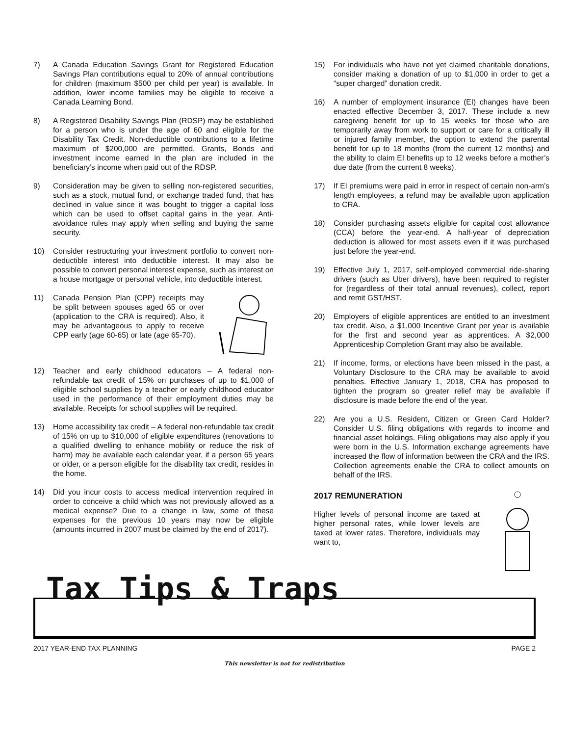7) A Canada Education Savings Grant for Registered Education Savings Plan contributions equal to 20% of annual contributions for children (maximum $500 per child per year) is available. In addition, lower income families may be eligible to receive a Canada Learning Bond.
8) A Registered Disability Savings Plan (RDSP) may be established for a person who is under the age of 60 and eligible for the Disability Tax Credit. Non-deductible contributions to a lifetime maximum of $200,000 are permitted. Grants, Bonds and investment income earned in the plan are included in the beneficiary’s income when paid out of the RDSP.
9) Consideration may be given to selling non-registered securities, such as a stock, mutual fund, or exchange traded fund, that has declined in value since it was bought to trigger a capital loss which can be used to offset capital gains in the year. Anti-avoidance rules may apply when selling and buying the same security.
10) Consider restructuring your investment portfolio to convert non-deductible interest into deductible interest. It may also be possible to convert personal interest expense, such as interest on a house mortgage or personal vehicle, into deductible interest.
11) Canada Pension Plan (CPP) receipts may be split between spouses aged 65 or over (application to the CRA is required). Also, it may be advantageous to apply to receive CPP early (age 60-65) or late (age 65-70).
12) Teacher and early childhood educators – A federal non-refundable tax credit of 15% on purchases of up to $1,000 of eligible school supplies by a teacher or early childhood educator used in the performance of their employment duties may be available. Receipts for school supplies will be required.
13) Home accessibility tax credit – A federal non-refundable tax credit of 15% on up to $10,000 of eligible expenditures (renovations to a qualified dwelling to enhance mobility or reduce the risk of harm) may be available each calendar year, if a person 65 years or older, or a person eligible for the disability tax credit, resides in the home.
14) Did you incur costs to access medical intervention required in order to conceive a child which was not previously allowed as a medical expense? Due to a change in law, some of these expenses for the previous 10 years may now be eligible (amounts incurred in 2007 must be claimed by the end of 2017).
15) For individuals who have not yet claimed charitable donations, consider making a donation of up to $1,000 in order to get a “super charged” donation credit.
16) A number of employment insurance (EI) changes have been enacted effective December 3, 2017. These include a new caregiving benefit for up to 15 weeks for those who are temporarily away from work to support or care for a critically ill or injured family member, the option to extend the parental benefit for up to 18 months (from the current 12 months) and the ability to claim EI benefits up to 12 weeks before a mother’s due date (from the current 8 weeks).
17) If EI premiums were paid in error in respect of certain non-arm’s length employees, a refund may be available upon application to CRA.
18) Consider purchasing assets eligible for capital cost allowance (CCA) before the year-end. A half-year of depreciation deduction is allowed for most assets even if it was purchased just before the year-end.
19) Effective July 1, 2017, self-employed commercial ride-sharing drivers (such as Uber drivers), have been required to register for (regardless of their total annual revenues), collect, report and remit GST/HST.
20) Employers of eligible apprentices are entitled to an investment tax credit. Also, a $1,000 Incentive Grant per year is available for the first and second year as apprentices. A $2,000 Apprenticeship Completion Grant may also be available.
21) If income, forms, or elections have been missed in the past, a Voluntary Disclosure to the CRA may be available to avoid penalties. Effective January 1, 2018, CRA has proposed to tighten the program so greater relief may be available if disclosure is made before the end of the year.
22) Are you a U.S. Resident, Citizen or Green Card Holder? Consider U.S. filing obligations with regards to income and financial asset holdings. Filing obligations may also apply if you were born in the U.S. Information exchange agreements have increased the flow of information between the CRA and the IRS. Collection agreements enable the CRA to collect amounts on behalf of the IRS.
2017 REMUNERATION
Higher levels of personal income are taxed at higher personal rates, while lower levels are taxed at lower rates. Therefore, individuals may want to,
Tax Tips & Traps
2017 YEAR-END TAX PLANNING PAGE 2
This newsletter is not for redistribution